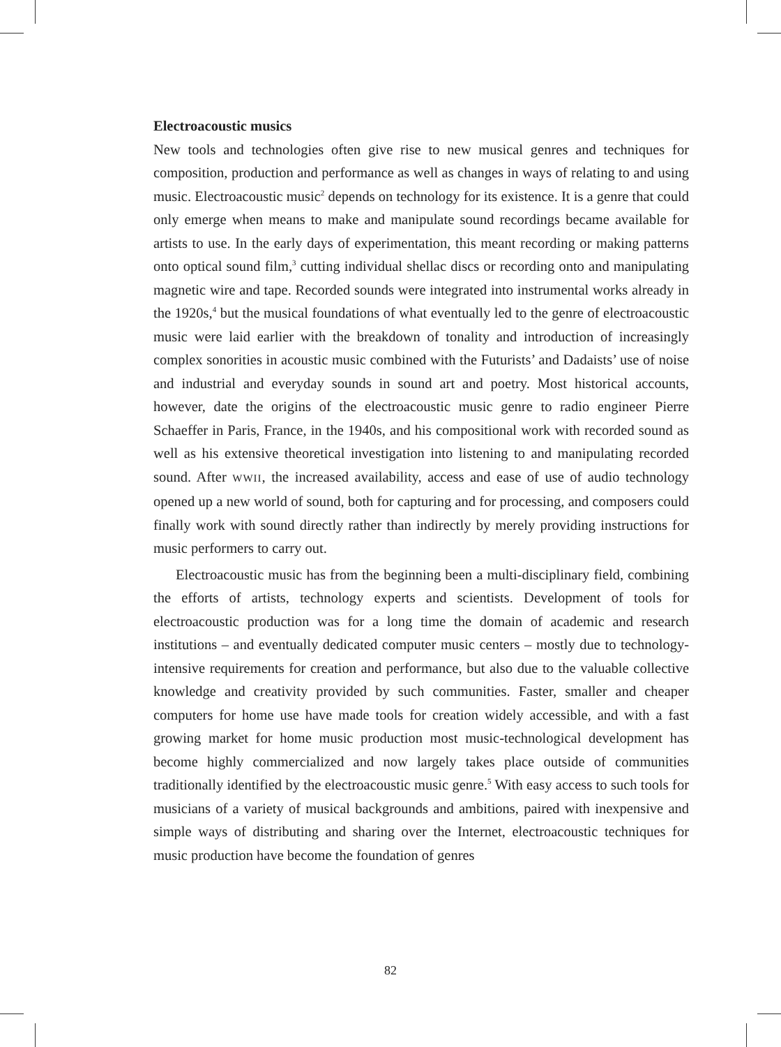Electroacoustic musics
New tools and technologies often give rise to new musical genres and techniques for composition, production and performance as well as changes in ways of relating to and using music. Electroacoustic music<sup>2</sup> depends on technology for its existence. It is a genre that could only emerge when means to make and manipulate sound recordings became available for artists to use. In the early days of experimentation, this meant recording or making patterns onto optical sound film,<sup>3</sup> cutting individual shellac discs or recording onto and manipulating magnetic wire and tape. Recorded sounds were integrated into instrumental works already in the 1920s,<sup>4</sup> but the musical foundations of what eventually led to the genre of electroacoustic music were laid earlier with the breakdown of tonality and introduction of increasingly complex sonorities in acoustic music combined with the Futurists’ and Dadaists’ use of noise and industrial and everyday sounds in sound art and poetry. Most historical accounts, however, date the origins of the electroacoustic music genre to radio engineer Pierre Schaeffer in Paris, France, in the 1940s, and his compositional work with recorded sound as well as his extensive theoretical investigation into listening to and manipulating recorded sound. After WWII, the increased availability, access and ease of use of audio technology opened up a new world of sound, both for capturing and for processing, and composers could finally work with sound directly rather than indirectly by merely providing instructions for music performers to carry out.
Electroacoustic music has from the beginning been a multi-disciplinary field, combining the efforts of artists, technology experts and scientists. Development of tools for electroacoustic production was for a long time the domain of academic and research institutions – and eventually dedicated computer music centers – mostly due to technology-intensive requirements for creation and performance, but also due to the valuable collective knowledge and creativity provided by such communities. Faster, smaller and cheaper computers for home use have made tools for creation widely accessible, and with a fast growing market for home music production most music-technological development has become highly commercialized and now largely takes place outside of communities traditionally identified by the electroacoustic music genre.<sup>5</sup> With easy access to such tools for musicians of a variety of musical backgrounds and ambitions, paired with inexpensive and simple ways of distributing and sharing over the Internet, electroacoustic techniques for music production have become the foundation of genres
82